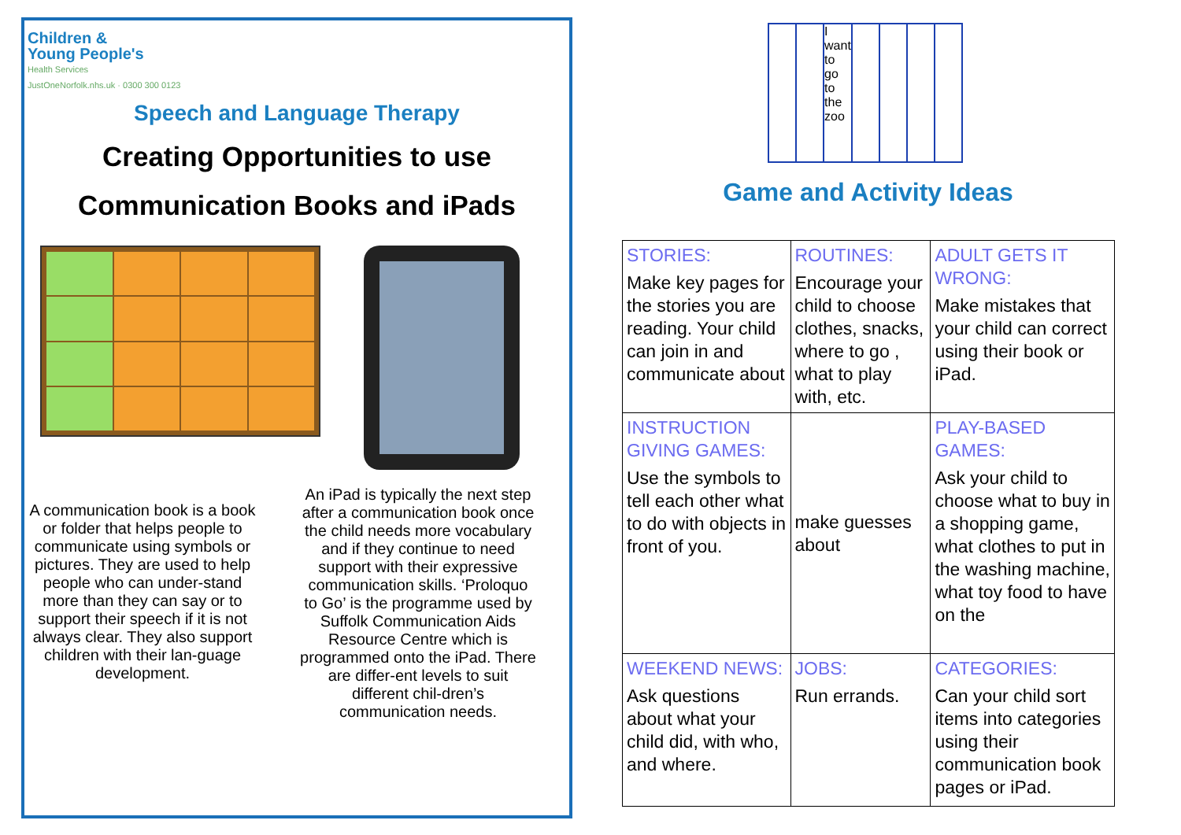Children &
Young People's
Health Services
JustOneNorfolk.nhs.uk · 0300 300 0123
Speech and Language Therapy
Creating Opportunities to use
Communication Books and iPads
A communication book is a book or folder that helps people to communicate using symbols or pictures. They are used to help people who can under-stand more than they can say or to support their speech if it is not always clear. They also support children with their lan-guage development.
An iPad is typically the next step after a communication book once the child needs more vocabulary and if they continue to need support with their expressive communication skills. ‘Proloquo to Go’ is the programme used by Suffolk Communication Aids Resource Centre which is programmed onto the iPad. There are differ-ent levels to suit different chil-dren’s communication needs.
I want to go to the zoo
Game and Activity Ideas
| STORIES: Make key pages for the stories you are reading. Your child can join in and communicate about | ROUTINES: Encourage your child to choose clothes, snacks, where to go , what to play with, etc. | ADULT GETS IT WRONG: Make mistakes that your child can correct using their book or iPad. |
| INSTRUCTION GIVING GAMES: Use the symbols to tell each other what to do with objects in front of you. | make guesses about | PLAY-BASED GAMES: Ask your child to choose what to buy in a shopping game, what clothes to put in the washing machine, what toy food to have on the |
| WEEKEND NEWS: Ask questions about what your child did, with who, and where. | JOBS: Run errands. | CATEGORIES: Can your child sort items into categories using their communication book pages or iPad. |